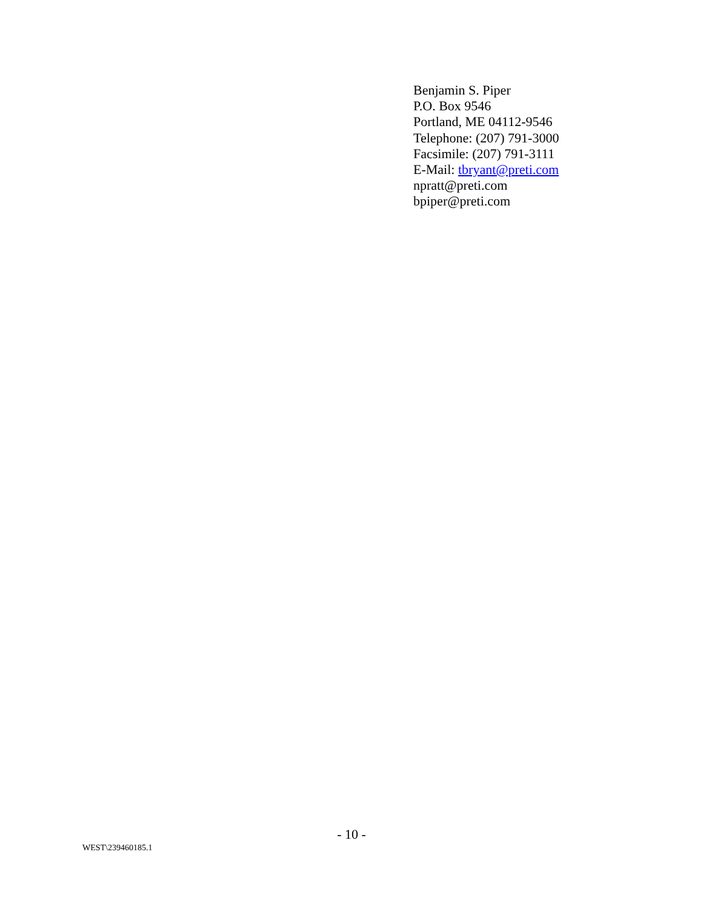Benjamin S. Piper
P.O. Box 9546
Portland, ME 04112-9546
Telephone: (207) 791-3000
Facsimile: (207) 791-3111
E-Mail: tbryant@preti.com
npratt@preti.com
bpiper@preti.com
- 10 -
WEST\239460185.1